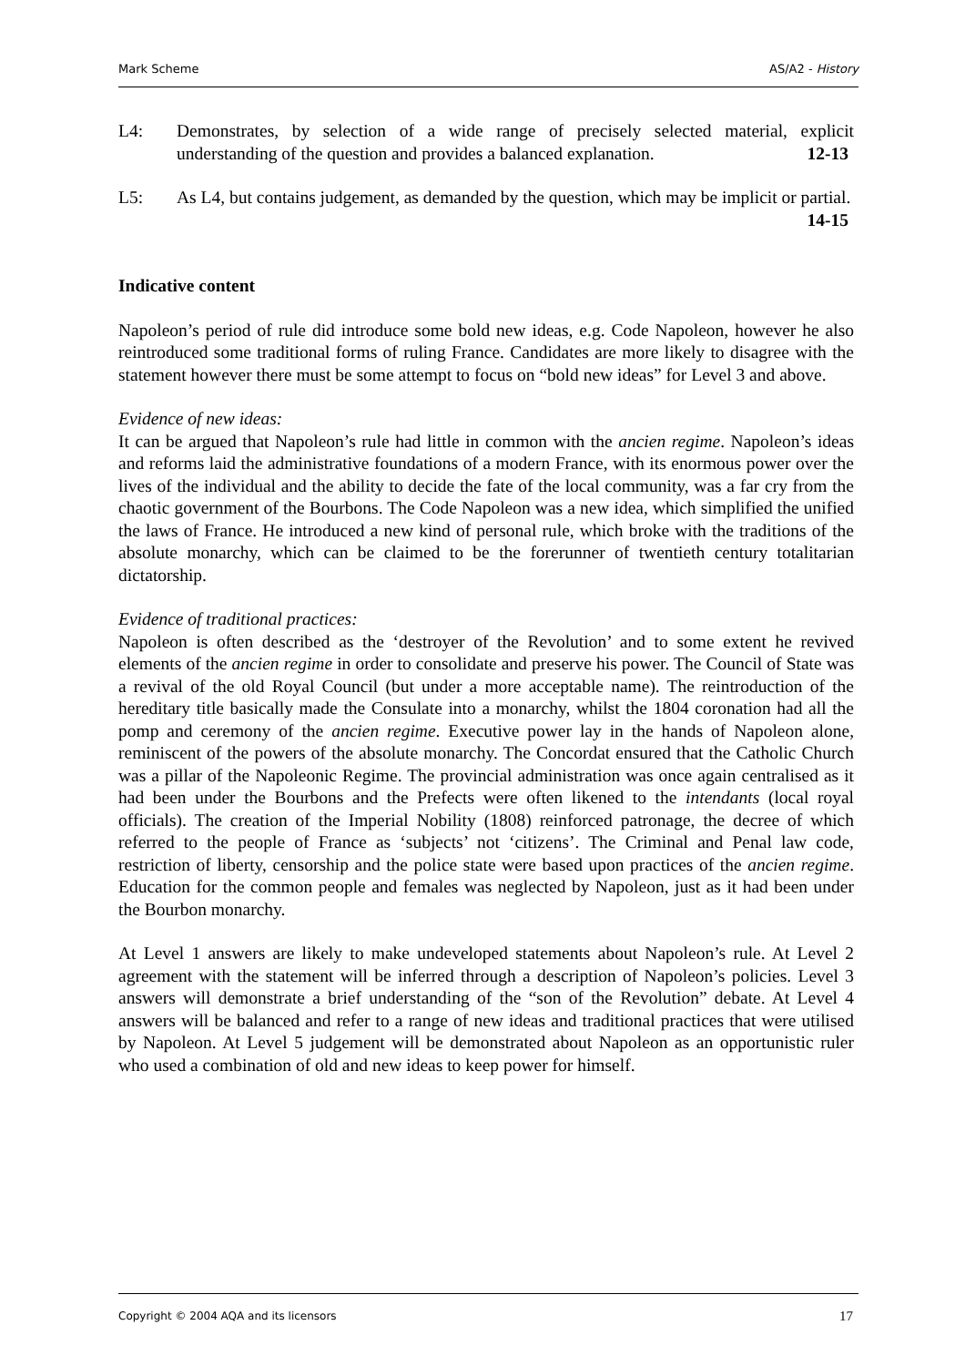Mark Scheme AS/A2 - History
L4: Demonstrates, by selection of a wide range of precisely selected material, explicit understanding of the question and provides a balanced explanation. 12-13
L5: As L4, but contains judgement, as demanded by the question, which may be implicit or partial. 14-15
Indicative content
Napoleon’s period of rule did introduce some bold new ideas, e.g. Code Napoleon, however he also reintroduced some traditional forms of ruling France. Candidates are more likely to disagree with the statement however there must be some attempt to focus on “bold new ideas” for Level 3 and above.
Evidence of new ideas:
It can be argued that Napoleon’s rule had little in common with the ancien regime. Napoleon’s ideas and reforms laid the administrative foundations of a modern France, with its enormous power over the lives of the individual and the ability to decide the fate of the local community, was a far cry from the chaotic government of the Bourbons. The Code Napoleon was a new idea, which simplified the unified the laws of France. He introduced a new kind of personal rule, which broke with the traditions of the absolute monarchy, which can be claimed to be the forerunner of twentieth century totalitarian dictatorship.
Evidence of traditional practices:
Napoleon is often described as the ‘destroyer of the Revolution’ and to some extent he revived elements of the ancien regime in order to consolidate and preserve his power. The Council of State was a revival of the old Royal Council (but under a more acceptable name). The reintroduction of the hereditary title basically made the Consulate into a monarchy, whilst the 1804 coronation had all the pomp and ceremony of the ancien regime. Executive power lay in the hands of Napoleon alone, reminiscent of the powers of the absolute monarchy. The Concordat ensured that the Catholic Church was a pillar of the Napoleonic Regime. The provincial administration was once again centralised as it had been under the Bourbons and the Prefects were often likened to the intendants (local royal officials). The creation of the Imperial Nobility (1808) reinforced patronage, the decree of which referred to the people of France as ‘subjects’ not ‘citizens’. The Criminal and Penal law code, restriction of liberty, censorship and the police state were based upon practices of the ancien regime. Education for the common people and females was neglected by Napoleon, just as it had been under the Bourbon monarchy.
At Level 1 answers are likely to make undeveloped statements about Napoleon’s rule. At Level 2 agreement with the statement will be inferred through a description of Napoleon’s policies. Level 3 answers will demonstrate a brief understanding of the “son of the Revolution” debate. At Level 4 answers will be balanced and refer to a range of new ideas and traditional practices that were utilised by Napoleon. At Level 5 judgement will be demonstrated about Napoleon as an opportunistic ruler who used a combination of old and new ideas to keep power for himself.
Copyright © 2004 AQA and its licensors 17